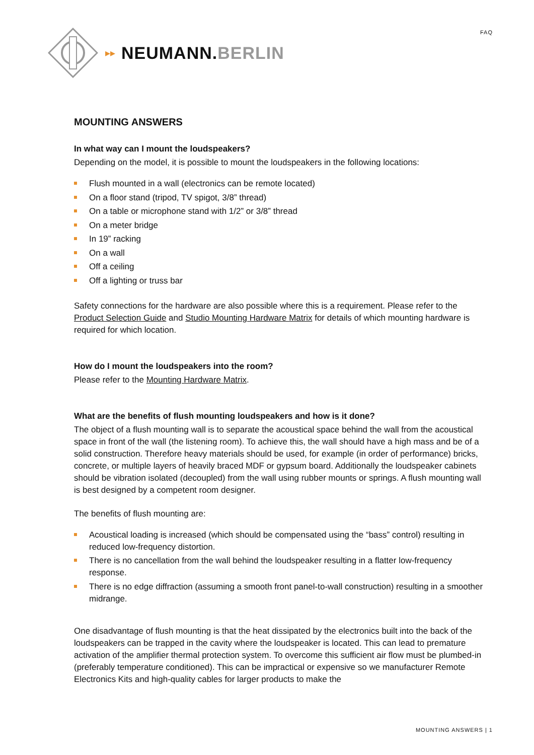FAQ ▸▸ NEUMANN.BERLIN
MOUNTING ANSWERS
In what way can I mount the loudspeakers?
Depending on the model, it is possible to mount the loudspeakers in the following locations:
Flush mounted in a wall (electronics can be remote located)
On a floor stand (tripod, TV spigot, 3/8” thread)
On a table or microphone stand with 1/2” or 3/8” thread
On a meter bridge
In 19” racking
On a wall
Off a ceiling
Off a lighting or truss bar
Safety connections for the hardware are also possible where this is a requirement. Please refer to the Product Selection Guide and Studio Mounting Hardware Matrix for details of which mounting hardware is required for which location.
How do I mount the loudspeakers into the room?
Please refer to the Mounting Hardware Matrix.
What are the benefits of flush mounting loudspeakers and how is it done?
The object of a flush mounting wall is to separate the acoustical space behind the wall from the acoustical space in front of the wall (the listening room). To achieve this, the wall should have a high mass and be of a solid construction. Therefore heavy materials should be used, for example (in order of performance) bricks, concrete, or multiple layers of heavily braced MDF or gypsum board. Additionally the loudspeaker cabinets should be vibration isolated (decoupled) from the wall using rubber mounts or springs. A flush mounting wall is best designed by a competent room designer.
The benefits of flush mounting are:
Acoustical loading is increased (which should be compensated using the “bass” control) resulting in reduced low-frequency distortion.
There is no cancellation from the wall behind the loudspeaker resulting in a flatter low-frequency response.
There is no edge diffraction (assuming a smooth front panel-to-wall construction) resulting in a smoother midrange.
One disadvantage of flush mounting is that the heat dissipated by the electronics built into the back of the loudspeakers can be trapped in the cavity where the loudspeaker is located. This can lead to premature activation of the amplifier thermal protection system. To overcome this sufficient air flow must be plumbed-in (preferably temperature conditioned). This can be impractical or expensive so we manufacturer Remote Electronics Kits and high-quality cables for larger products to make the
MOUNTING ANSWERS | 1